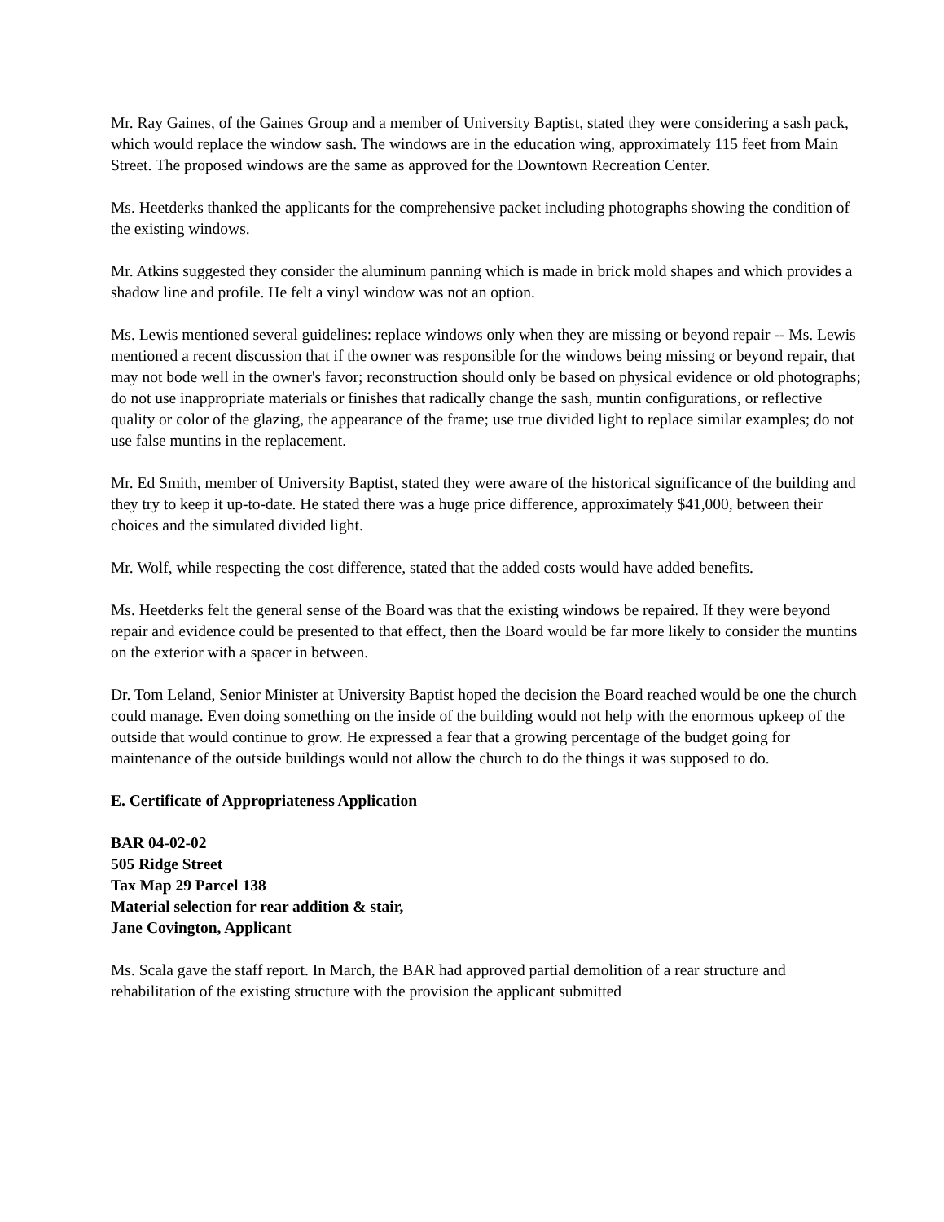Mr. Ray Gaines, of the Gaines Group and a member of University Baptist, stated they were considering a sash pack, which would replace the window sash. The windows are in the education wing, approximately 115 feet from Main Street. The proposed windows are the same as approved for the Downtown Recreation Center.
Ms. Heetderks thanked the applicants for the comprehensive packet including photographs showing the condition of the existing windows.
Mr. Atkins suggested they consider the aluminum panning which is made in brick mold shapes and which provides a shadow line and profile. He felt a vinyl window was not an option.
Ms. Lewis mentioned several guidelines: replace windows only when they are missing or beyond repair -- Ms. Lewis mentioned a recent discussion that if the owner was responsible for the windows being missing or beyond repair, that may not bode well in the owner's favor; reconstruction should only be based on physical evidence or old photographs; do not use inappropriate materials or finishes that radically change the sash, muntin configurations, or reflective quality or color of the glazing, the appearance of the frame; use true divided light to replace similar examples; do not use false muntins in the replacement.
Mr. Ed Smith, member of University Baptist, stated they were aware of the historical significance of the building and they try to keep it up-to-date. He stated there was a huge price difference, approximately $41,000, between their choices and the simulated divided light.
Mr. Wolf, while respecting the cost difference, stated that the added costs would have added benefits.
Ms. Heetderks felt the general sense of the Board was that the existing windows be repaired. If they were beyond repair and evidence could be presented to that effect, then the Board would be far more likely to consider the muntins on the exterior with a spacer in between.
Dr. Tom Leland, Senior Minister at University Baptist hoped the decision the Board reached would be one the church could manage. Even doing something on the inside of the building would not help with the enormous upkeep of the outside that would continue to grow. He expressed a fear that a growing percentage of the budget going for maintenance of the outside buildings would not allow the church to do the things it was supposed to do.
E. Certificate of Appropriateness Application
BAR 04-02-02
505 Ridge Street
Tax Map 29 Parcel 138
Material selection for rear addition & stair,
Jane Covington, Applicant
Ms. Scala gave the staff report. In March, the BAR had approved partial demolition of a rear structure and rehabilitation of the existing structure with the provision the applicant submitted